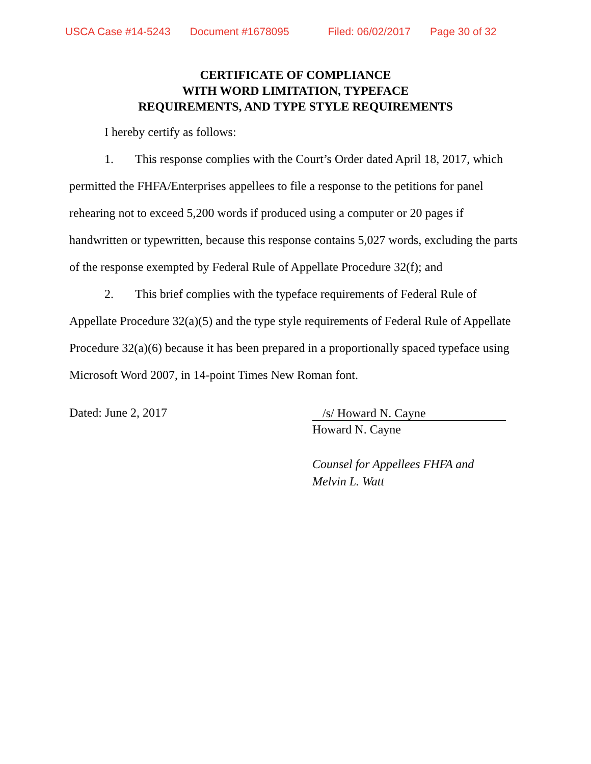USCA Case #14-5243 Document #1678095 Filed: 06/02/2017 Page 30 of 32
CERTIFICATE OF COMPLIANCE
WITH WORD LIMITATION, TYPEFACE
REQUIREMENTS, AND TYPE STYLE REQUIREMENTS
I hereby certify as follows:
1. This response complies with the Court’s Order dated April 18, 2017, which permitted the FHFA/Enterprises appellees to file a response to the petitions for panel rehearing not to exceed 5,200 words if produced using a computer or 20 pages if handwritten or typewritten, because this response contains 5,027 words, excluding the parts of the response exempted by Federal Rule of Appellate Procedure 32(f); and
2. This brief complies with the typeface requirements of Federal Rule of Appellate Procedure 32(a)(5) and the type style requirements of Federal Rule of Appellate Procedure 32(a)(6) because it has been prepared in a proportionally spaced typeface using Microsoft Word 2007, in 14-point Times New Roman font.
Dated: June 2, 2017
/s/ Howard N. Cayne
Howard N. Cayne
Counsel for Appellees FHFA and
Melvin L. Watt